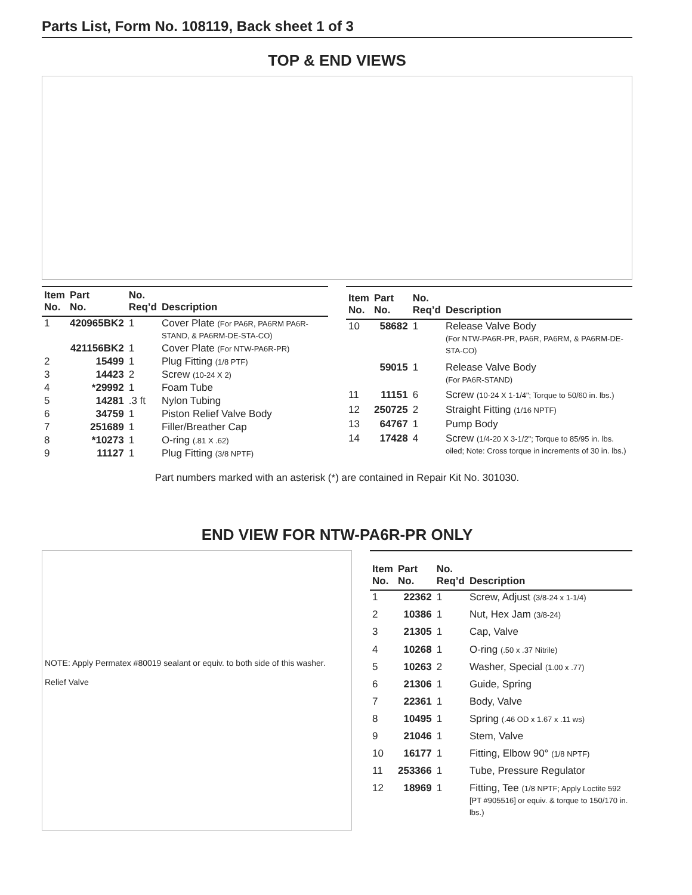Parts List, Form No. 108119, Back sheet 1 of 3
TOP & END VIEWS
| Item No. | Part No. | No. Req’d | Description |
| --- | --- | --- | --- |
| 1 | 420965BK2 | 1 | Cover Plate (For PA6R, PA6RM PA6R-STAND, & PA6RM-DE-STA-CO) |
| | 421156BK2 | 1 | Cover Plate (For NTW-PA6R-PR) |
| 2 | 15499 | 1 | Plug Fitting (1/8 PTF) |
| 3 | 14423 | 2 | Screw (10-24 X 2) |
| 4 | *29992 | 1 | Foam Tube |
| 5 | 14281 | .3 ft | Nylon Tubing |
| 6 | 34759 | 1 | Piston Relief Valve Body |
| 7 | 251689 | 1 | Filler/Breather Cap |
| 8 | *10273 | 1 | O-ring (.81 X .62) |
| 9 | 11127 | 1 | Plug Fitting (3/8 NPTF) |
| Item No. | Part No. | No. Req’d | Description |
| --- | --- | --- | --- |
| 10 | 58682 | 1 | Release Valve Body (For NTW-PA6R-PR, PA6R, PA6RM, & PA6RM-DE-STA-CO) |
| | 59015 | 1 | Release Valve Body (For PA6R-STAND) |
| 11 | 11151 | 6 | Screw (10-24 X 1-1/4"; Torque to 50/60 in. lbs.) |
| 12 | 250725 | 2 | Straight Fitting (1/16 NPTF) |
| 13 | 64767 | 1 | Pump Body |
| 14 | 17428 | 4 | Screw (1/4-20 X 3-1/2"; Torque to 85/95 in. lbs. oiled; Note: Cross torque in increments of 30 in. lbs.) |
Part numbers marked with an asterisk (*) are contained in Repair Kit No. 301030.
END VIEW FOR NTW-PA6R-PR ONLY
NOTE: Apply Permatex #80019 sealant or equiv. to both side of this washer.
Relief Valve
| Item No. | Part No. | No. Req’d | Description |
| --- | --- | --- | --- |
| 1 | 22362 | 1 | Screw, Adjust (3/8-24 x 1-1/4) |
| 2 | 10386 | 1 | Nut, Hex Jam (3/8-24) |
| 3 | 21305 | 1 | Cap, Valve |
| 4 | 10268 | 1 | O-ring (.50 x .37 Nitrile) |
| 5 | 10263 | 2 | Washer, Special (1.00 x .77) |
| 6 | 21306 | 1 | Guide, Spring |
| 7 | 22361 | 1 | Body, Valve |
| 8 | 10495 | 1 | Spring (.46 OD x 1.67 x .11 ws) |
| 9 | 21046 | 1 | Stem, Valve |
| 10 | 16177 | 1 | Fitting, Elbow 90° (1/8 NPTF) |
| 11 | 253366 | 1 | Tube, Pressure Regulator |
| 12 | 18969 | 1 | Fitting, Tee (1/8 NPTF; Apply Loctite 592 [PT #905516] or equiv. & torque to 150/170 in. lbs.) |